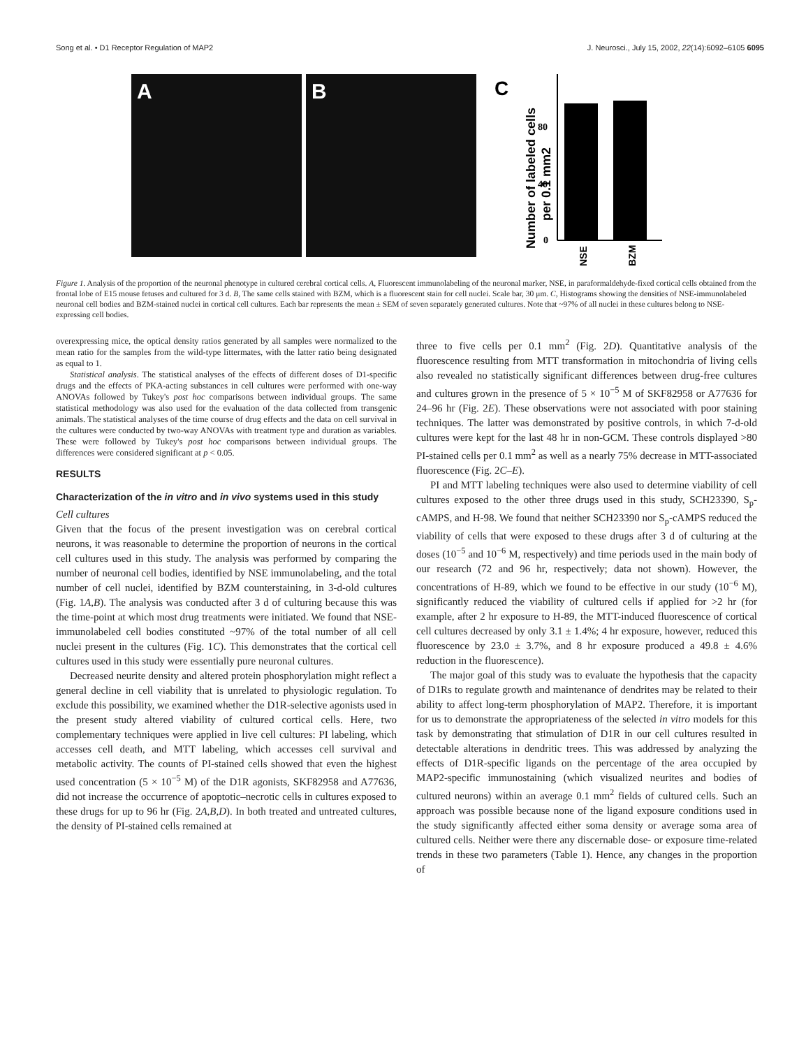Song et al. • D1 Receptor Regulation of MAP2 J. Neurosci., July 15, 2002, 22(14):6092–6105 6095
A B
C
Number of labeled cells
per 0.1 mm2
80
40
0
NSE
BZM
Figure 1. Analysis of the proportion of the neuronal phenotype in cultured cerebral cortical cells. A, Fluorescent immunolabeling of the neuronal marker, NSE, in paraformaldehyde-fixed cortical cells obtained from the frontal lobe of E15 mouse fetuses and cultured for 3 d. B, The same cells stained with BZM, which is a fluorescent stain for cell nuclei. Scale bar, 30 μm. C, Histograms showing the densities of NSE-immunolabeled neuronal cell bodies and BZM-stained nuclei in cortical cell cultures. Each bar represents the mean ± SEM of seven separately generated cultures. Note that ~97% of all nuclei in these cultures belong to NSE-expressing cell bodies.
overexpressing mice, the optical density ratios generated by all samples were normalized to the mean ratio for the samples from the wild-type littermates, with the latter ratio being designated as equal to 1.
Statistical analysis. The statistical analyses of the effects of different doses of D1-specific drugs and the effects of PKA-acting substances in cell cultures were performed with one-way ANOVAs followed by Tukey's post hoc comparisons between individual groups. The same statistical methodology was also used for the evaluation of the data collected from transgenic animals. The statistical analyses of the time course of drug effects and the data on cell survival in the cultures were conducted by two-way ANOVAs with treatment type and duration as variables. These were followed by Tukey's post hoc comparisons between individual groups. The differences were considered significant at p < 0.05.
RESULTS
Characterization of the in vitro and in vivo systems used in this study
Cell cultures
Given that the focus of the present investigation was on cerebral cortical neurons, it was reasonable to determine the proportion of neurons in the cortical cell cultures used in this study. The analysis was performed by comparing the number of neuronal cell bodies, identified by NSE immunolabeling, and the total number of cell nuclei, identified by BZM counterstaining, in 3-d-old cultures (Fig. 1A,B). The analysis was conducted after 3 d of culturing because this was the time-point at which most drug treatments were initiated. We found that NSE-immunolabeled cell bodies constituted ~97% of the total number of all cell nuclei present in the cultures (Fig. 1C). This demonstrates that the cortical cell cultures used in this study were essentially pure neuronal cultures.
Decreased neurite density and altered protein phosphorylation might reflect a general decline in cell viability that is unrelated to physiologic regulation. To exclude this possibility, we examined whether the D1R-selective agonists used in the present study altered viability of cultured cortical cells. Here, two complementary techniques were applied in live cell cultures: PI labeling, which accesses cell death, and MTT labeling, which accesses cell survival and metabolic activity. The counts of PI-stained cells showed that even the highest used concentration (5 × 10<sup>−5</sup> M) of the D1R agonists, SKF82958 and A77636, did not increase the occurrence of apoptotic–necrotic cells in cultures exposed to these drugs for up to 96 hr (Fig. 2A,B,D). In both treated and untreated cultures, the density of PI-stained cells remained at
three to five cells per 0.1 mm<sup>2</sup> (Fig. 2D). Quantitative analysis of the fluorescence resulting from MTT transformation in mitochondria of living cells also revealed no statistically significant differences between drug-free cultures and cultures grown in the presence of 5 × 10<sup>−5</sup> M of SKF82958 or A77636 for 24–96 hr (Fig. 2E). These observations were not associated with poor staining techniques. The latter was demonstrated by positive controls, in which 7-d-old cultures were kept for the last 48 hr in non-GCM. These controls displayed >80 PI-stained cells per 0.1 mm<sup>2</sup> as well as a nearly 75% decrease in MTT-associated fluorescence (Fig. 2C–E).
PI and MTT labeling techniques were also used to determine viability of cell cultures exposed to the other three drugs used in this study, SCH23390, S<sub>p</sub>-cAMPS, and H-98. We found that neither SCH23390 nor S<sub>p</sub>-cAMPS reduced the viability of cells that were exposed to these drugs after 3 d of culturing at the doses (10<sup>−5</sup> and 10<sup>−6</sup> M, respectively) and time periods used in the main body of our research (72 and 96 hr, respectively; data not shown). However, the concentrations of H-89, which we found to be effective in our study (10<sup>−6</sup> M), significantly reduced the viability of cultured cells if applied for >2 hr (for example, after 2 hr exposure to H-89, the MTT-induced fluorescence of cortical cell cultures decreased by only 3.1 ± 1.4%; 4 hr exposure, however, reduced this fluorescence by 23.0 ± 3.7%, and 8 hr exposure produced a 49.8 ± 4.6% reduction in the fluorescence).
The major goal of this study was to evaluate the hypothesis that the capacity of D1Rs to regulate growth and maintenance of dendrites may be related to their ability to affect long-term phosphorylation of MAP2. Therefore, it is important for us to demonstrate the appropriateness of the selected in vitro models for this task by demonstrating that stimulation of D1R in our cell cultures resulted in detectable alterations in dendritic trees. This was addressed by analyzing the effects of D1R-specific ligands on the percentage of the area occupied by MAP2-specific immunostaining (which visualized neurites and bodies of cultured neurons) within an average 0.1 mm<sup>2</sup> fields of cultured cells. Such an approach was possible because none of the ligand exposure conditions used in the study significantly affected either soma density or average soma area of cultured cells. Neither were there any discernable dose- or exposure time-related trends in these two parameters (Table 1). Hence, any changes in the proportion of